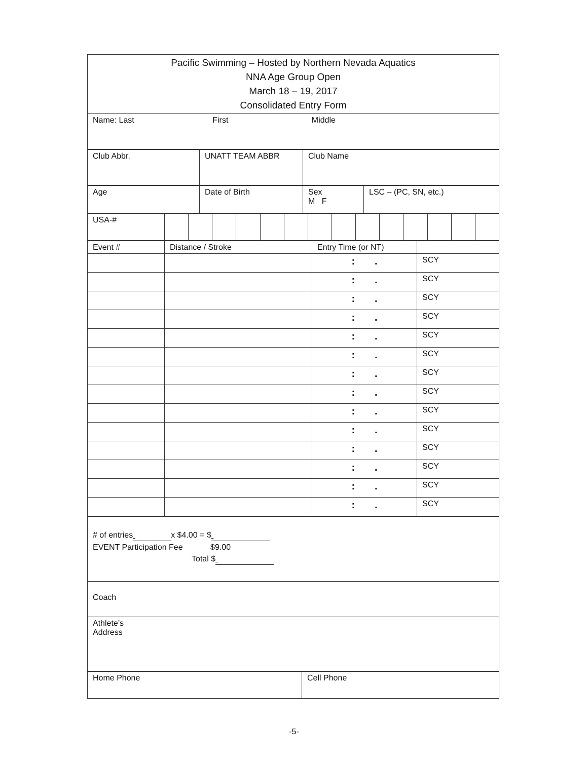| Pacific Swimming – Hosted by Northern Nevada Aquatics NNA Age Group Open March 18 – 19, 2017 Consolidated Entry Form |
| Name: Last First Middle |
| Club Abbr. | UNATT TEAM ABBR | Club Name |
| Age | Date of Birth | Sex M F | LSC – (PC, SN, etc.) |
| USA-# | | | | | | | | | | | | | | |
| Event # | Distance / Stroke | Entry Time (or NT) | |
| | | : . | SCY |
| | | : . | SCY |
| | | : . | SCY |
| | | : . | SCY |
| | | : . | SCY |
| | | : . | SCY |
| | | : . | SCY |
| | | : . | SCY |
| | | : . | SCY |
| | | : . | SCY |
| | | : . | SCY |
| | | : . | SCY |
| | | : . | SCY |
| | | : . | SCY |
| # of entries x $4.00 = $ EVENT Participation Fee $9.00 Total $ |
| Coach |
| Athlete’s Address |
| Home Phone | Cell Phone |
-5-